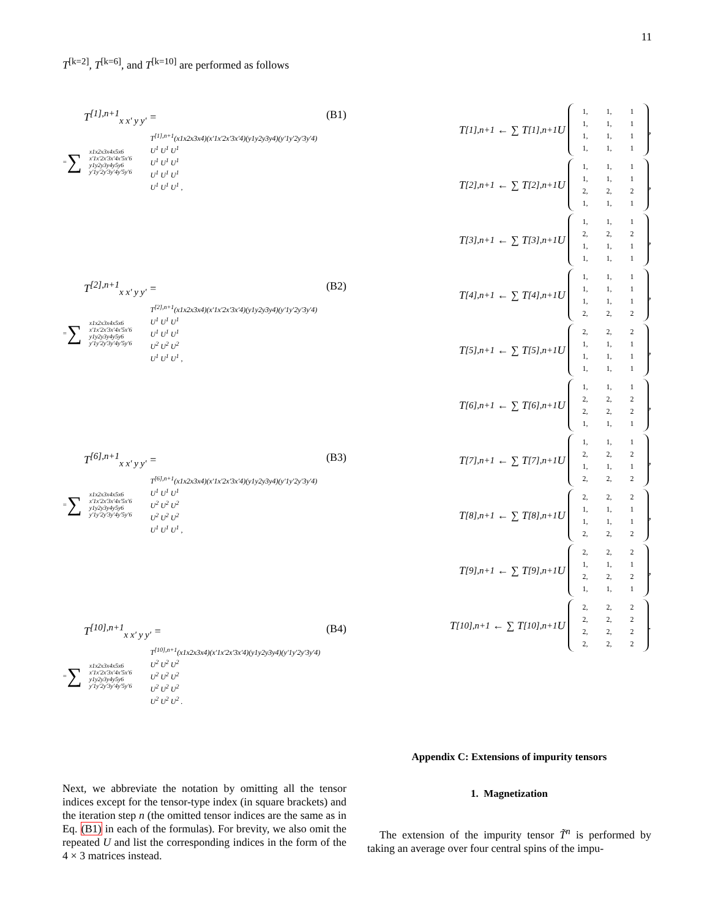11
T<sup>[k=2]</sup>, T<sup>[k=6]</sup>, and T<sup>[k=10]</sup> are performed as follows
T<sup>[1],n+1</sup><sub>x x′ y y′</sub> = (B1)
= ∑
x1x2x3x4x5x6
x′1x′2x′3x′4x′5x′6
y1y2y3y4y5y6
y′1y′2y′3y′4y′5y′6
T<sup>[1],n+1</sup>(x1x2x3x4)(x′1x′2x′3x′4)(y1y2y3y4)(y′1y′2y′3y′4)
U<sup>1</sup> U<sup>1</sup> U<sup>1</sup>
U<sup>1</sup> U<sup>1</sup> U<sup>1</sup>
U<sup>1</sup> U<sup>1</sup> U<sup>1</sup>
U<sup>1</sup> U<sup>1</sup> U<sup>1</sup> ,
T<sup>[2],n+1</sup><sub>x x′ y y′</sub> = (B2)
= ∑
x1x2x3x4x5x6
x′1x′2x′3x′4x′5x′6
y1y2y3y4y5y6
y′1y′2y′3y′4y′5y′6
T<sup>[2],n+1</sup>(x1x2x3x4)(x′1x′2x′3x′4)(y1y2y3y4)(y′1y′2y′3y′4)
U<sup>1</sup> U<sup>1</sup> U<sup>1</sup>
U<sup>1</sup> U<sup>1</sup> U<sup>1</sup>
U<sup>2</sup> U<sup>2</sup> U<sup>2</sup>
U<sup>1</sup> U<sup>1</sup> U<sup>1</sup> ,
T<sup>[6],n+1</sup><sub>x x′ y y′</sub> = (B3)
= ∑
x1x2x3x4x5x6
x′1x′2x′3x′4x′5x′6
y1y2y3y4y5y6
y′1y′2y′3y′4y′5y′6
T<sup>[6],n+1</sup>(x1x2x3x4)(x′1x′2x′3x′4)(y1y2y3y4)(y′1y′2y′3y′4)
U<sup>1</sup> U<sup>1</sup> U<sup>1</sup>
U<sup>2</sup> U<sup>2</sup> U<sup>2</sup>
U<sup>2</sup> U<sup>2</sup> U<sup>2</sup>
U<sup>1</sup> U<sup>1</sup> U<sup>1</sup> ,
T<sup>[10],n+1</sup><sub>x x′ y y′</sub> = (B4)
= ∑
x1x2x3x4x5x6
x′1x′2x′3x′4x′5x′6
y1y2y3y4y5y6
y′1y′2y′3y′4y′5y′6
T<sup>[10],n+1</sup>(x1x2x3x4)(x′1x′2x′3x′4)(y1y2y3y4)(y′1y′2y′3y′4)
U<sup>2</sup> U<sup>2</sup> U<sup>2</sup>
U<sup>2</sup> U<sup>2</sup> U<sup>2</sup>
U<sup>2</sup> U<sup>2</sup> U<sup>2</sup>
U<sup>2</sup> U<sup>2</sup> U<sup>2</sup> .
Next, we abbreviate the notation by omitting all the tensor indices except for the tensor-type index (in square brackets) and the iteration step n (the omitted tensor indices are the same as in Eq. (B1) in each of the formulas). For brevity, we also omit the repeated U and list the corresponding indices in the form of the 4 × 3 matrices instead.
T<sup>[1],n+1</sup> ← ∑ T<sup>[1],n+1</sup>U
| 1, | 1, | 1 |
| 1, | 1, | 1 |
| 1, | 1, | 1 |
| 1, | 1, | 1 |
,
T<sup>[2],n+1</sup> ← ∑ T<sup>[2],n+1</sup>U
| 1, | 1, | 1 |
| 1, | 1, | 1 |
| 2, | 2, | 2 |
| 1, | 1, | 1 |
,
T<sup>[3],n+1</sup> ← ∑ T<sup>[3],n+1</sup>U
| 1, | 1, | 1 |
| 2, | 2, | 2 |
| 1, | 1, | 1 |
| 1, | 1, | 1 |
,
T<sup>[4],n+1</sup> ← ∑ T<sup>[4],n+1</sup>U
| 1, | 1, | 1 |
| 1, | 1, | 1 |
| 1, | 1, | 1 |
| 2, | 2, | 2 |
,
T<sup>[5],n+1</sup> ← ∑ T<sup>[5],n+1</sup>U
| 2, | 2, | 2 |
| 1, | 1, | 1 |
| 1, | 1, | 1 |
| 1, | 1, | 1 |
,
T<sup>[6],n+1</sup> ← ∑ T<sup>[6],n+1</sup>U
| 1, | 1, | 1 |
| 2, | 2, | 2 |
| 2, | 2, | 2 |
| 1, | 1, | 1 |
,
T<sup>[7],n+1</sup> ← ∑ T<sup>[7],n+1</sup>U
| 1, | 1, | 1 |
| 2, | 2, | 2 |
| 1, | 1, | 1 |
| 2, | 2, | 2 |
,
T<sup>[8],n+1</sup> ← ∑ T<sup>[8],n+1</sup>U
| 2, | 2, | 2 |
| 1, | 1, | 1 |
| 1, | 1, | 1 |
| 2, | 2, | 2 |
,
T<sup>[9],n+1</sup> ← ∑ T<sup>[9],n+1</sup>U
| 2, | 2, | 2 |
| 1, | 1, | 1 |
| 2, | 2, | 2 |
| 1, | 1, | 1 |
,
T<sup>[10],n+1</sup> ← ∑ T<sup>[10],n+1</sup>U
| 2, | 2, | 2 |
| 2, | 2, | 2 |
| 2, | 2, | 2 |
| 2, | 2, | 2 |
.
Appendix C: Extensions of impurity tensors
1. Magnetization
The extension of the impurity tensor T̃<sup>n</sup> is performed by taking an average over four central spins of the impu-